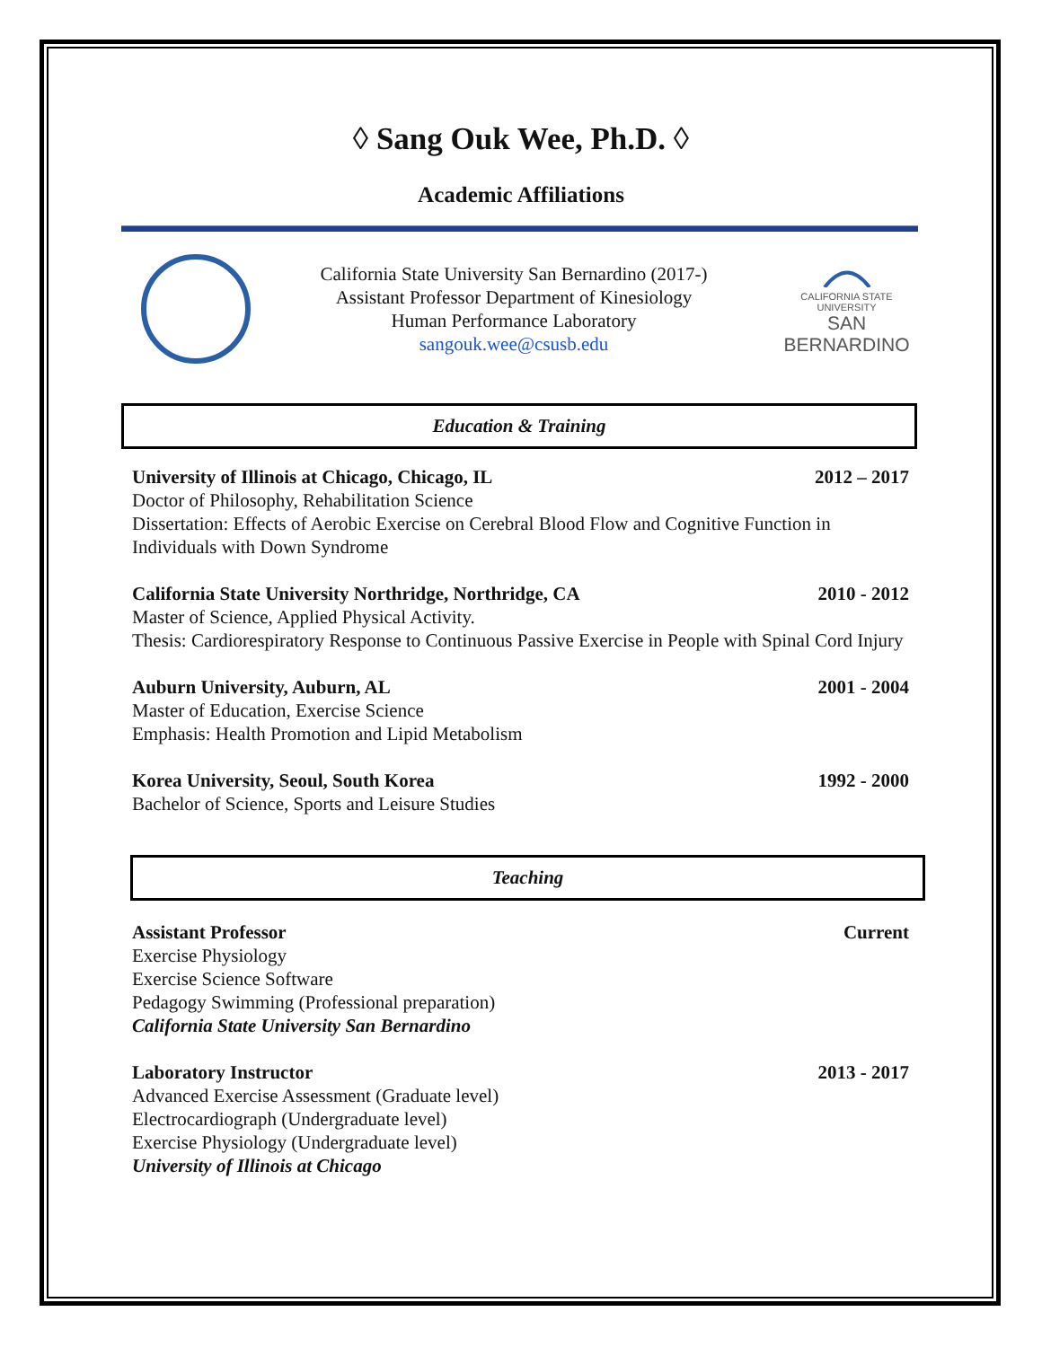◊ Sang Ouk Wee, Ph.D. ◊
Academic Affiliations
California State University San Bernardino (2017-)
Assistant Professor Department of Kinesiology
Human Performance Laboratory
sangouk.wee@csusb.edu
CALIFORNIA STATE UNIVERSITY
SAN BERNARDINO
Education & Training
University of Illinois at Chicago, Chicago, IL 2012 – 2017
Doctor of Philosophy, Rehabilitation Science
Dissertation: Effects of Aerobic Exercise on Cerebral Blood Flow and Cognitive Function in Individuals with Down Syndrome
California State University Northridge, Northridge, CA 2010 - 2012
Master of Science, Applied Physical Activity.
Thesis: Cardiorespiratory Response to Continuous Passive Exercise in People with Spinal Cord Injury
Auburn University, Auburn, AL 2001 - 2004
Master of Education, Exercise Science
Emphasis: Health Promotion and Lipid Metabolism
Korea University, Seoul, South Korea 1992 - 2000
Bachelor of Science, Sports and Leisure Studies
Teaching
Assistant Professor Current
Exercise Physiology
Exercise Science Software
Pedagogy Swimming (Professional preparation)
California State University San Bernardino
Laboratory Instructor 2013 - 2017
Advanced Exercise Assessment (Graduate level)
Electrocardiograph (Undergraduate level)
Exercise Physiology (Undergraduate level)
University of Illinois at Chicago